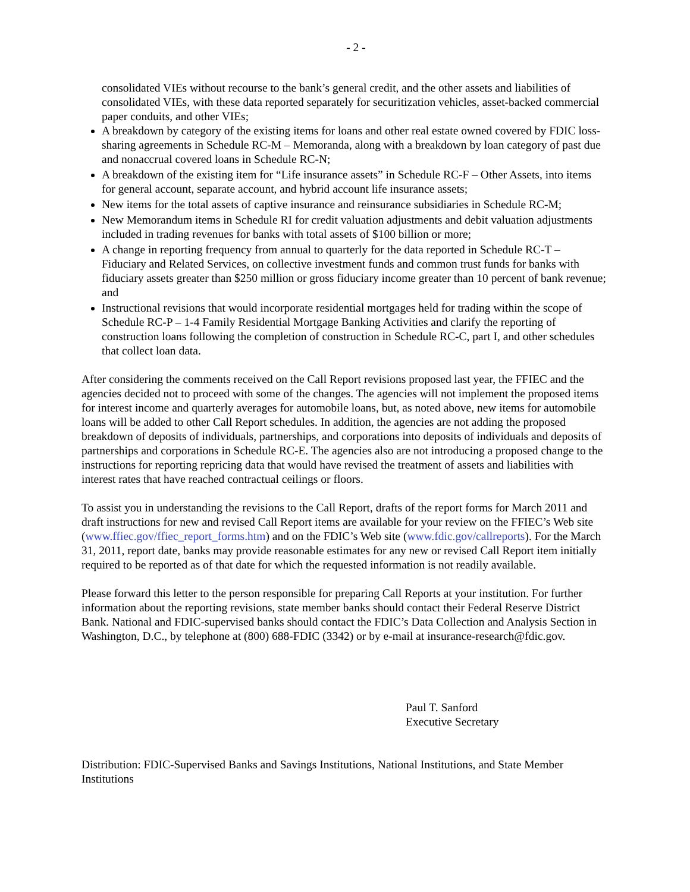- 2 -
consolidated VIEs without recourse to the bank’s general credit, and the other assets and liabilities of consolidated VIEs, with these data reported separately for securitization vehicles, asset-backed commercial paper conduits, and other VIEs;
A breakdown by category of the existing items for loans and other real estate owned covered by FDIC loss-sharing agreements in Schedule RC-M – Memoranda, along with a breakdown by loan category of past due and nonaccrual covered loans in Schedule RC-N;
A breakdown of the existing item for “Life insurance assets” in Schedule RC-F – Other Assets, into items for general account, separate account, and hybrid account life insurance assets;
New items for the total assets of captive insurance and reinsurance subsidiaries in Schedule RC-M;
New Memorandum items in Schedule RI for credit valuation adjustments and debit valuation adjustments included in trading revenues for banks with total assets of $100 billion or more;
A change in reporting frequency from annual to quarterly for the data reported in Schedule RC-T – Fiduciary and Related Services, on collective investment funds and common trust funds for banks with fiduciary assets greater than $250 million or gross fiduciary income greater than 10 percent of bank revenue; and
Instructional revisions that would incorporate residential mortgages held for trading within the scope of Schedule RC-P – 1-4 Family Residential Mortgage Banking Activities and clarify the reporting of construction loans following the completion of construction in Schedule RC-C, part I, and other schedules that collect loan data.
After considering the comments received on the Call Report revisions proposed last year, the FFIEC and the agencies decided not to proceed with some of the changes. The agencies will not implement the proposed items for interest income and quarterly averages for automobile loans, but, as noted above, new items for automobile loans will be added to other Call Report schedules. In addition, the agencies are not adding the proposed breakdown of deposits of individuals, partnerships, and corporations into deposits of individuals and deposits of partnerships and corporations in Schedule RC-E. The agencies also are not introducing a proposed change to the instructions for reporting repricing data that would have revised the treatment of assets and liabilities with interest rates that have reached contractual ceilings or floors.
To assist you in understanding the revisions to the Call Report, drafts of the report forms for March 2011 and draft instructions for new and revised Call Report items are available for your review on the FFIEC’s Web site (www.ffiec.gov/ffiec_report_forms.htm) and on the FDIC’s Web site (www.fdic.gov/callreports). For the March 31, 2011, report date, banks may provide reasonable estimates for any new or revised Call Report item initially required to be reported as of that date for which the requested information is not readily available.
Please forward this letter to the person responsible for preparing Call Reports at your institution. For further information about the reporting revisions, state member banks should contact their Federal Reserve District Bank. National and FDIC-supervised banks should contact the FDIC’s Data Collection and Analysis Section in Washington, D.C., by telephone at (800) 688-FDIC (3342) or by e-mail at insurance-research@fdic.gov.
Paul T. Sanford
Executive Secretary
Distribution: FDIC-Supervised Banks and Savings Institutions, National Institutions, and State Member Institutions